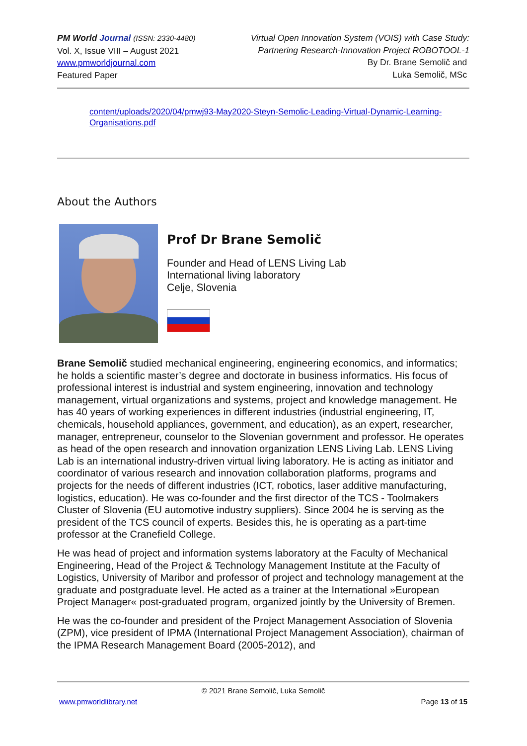PM World Journal (ISSN: 2330-4480)
Vol. X, Issue VIII – August 2021
www.pmworldjournal.com
Featured Paper
Virtual Open Innovation System (VOIS) with Case Study:
Partnering Research-Innovation Project ROBOTOOL-1
By Dr. Brane Semolič and
Luka Semolič, MSc
content/uploads/2020/04/pmwj93-May2020-Steyn-Semolic-Leading-Virtual-Dynamic-Learning-Organisations.pdf
About the Authors
Prof Dr Brane Semolič
Founder and Head of LENS Living Lab
International living laboratory
Celje, Slovenia
Brane Semolič studied mechanical engineering, engineering economics, and informatics; he holds a scientific master’s degree and doctorate in business informatics. His focus of professional interest is industrial and system engineering, innovation and technology management, virtual organizations and systems, project and knowledge management. He has 40 years of working experiences in different industries (industrial engineering, IT, chemicals, household appliances, government, and education), as an expert, researcher, manager, entrepreneur, counselor to the Slovenian government and professor. He operates as head of the open research and innovation organization LENS Living Lab. LENS Living Lab is an international industry-driven virtual living laboratory. He is acting as initiator and coordinator of various research and innovation collaboration platforms, programs and projects for the needs of different industries (ICT, robotics, laser additive manufacturing, logistics, education). He was co-founder and the first director of the TCS - Toolmakers Cluster of Slovenia (EU automotive industry suppliers). Since 2004 he is serving as the president of the TCS council of experts. Besides this, he is operating as a part-time professor at the Cranefield College.
He was head of project and information systems laboratory at the Faculty of Mechanical Engineering, Head of the Project & Technology Management Institute at the Faculty of Logistics, University of Maribor and professor of project and technology management at the graduate and postgraduate level. He acted as a trainer at the International »European Project Manager« post-graduated program, organized jointly by the University of Bremen.
He was the co-founder and president of the Project Management Association of Slovenia (ZPM), vice president of IPMA (International Project Management Association), chairman of the IPMA Research Management Board (2005-2012), and
© 2021 Brane Semolič, Luka Semolič
www.pmworldlibrary.net Page 13 of 15